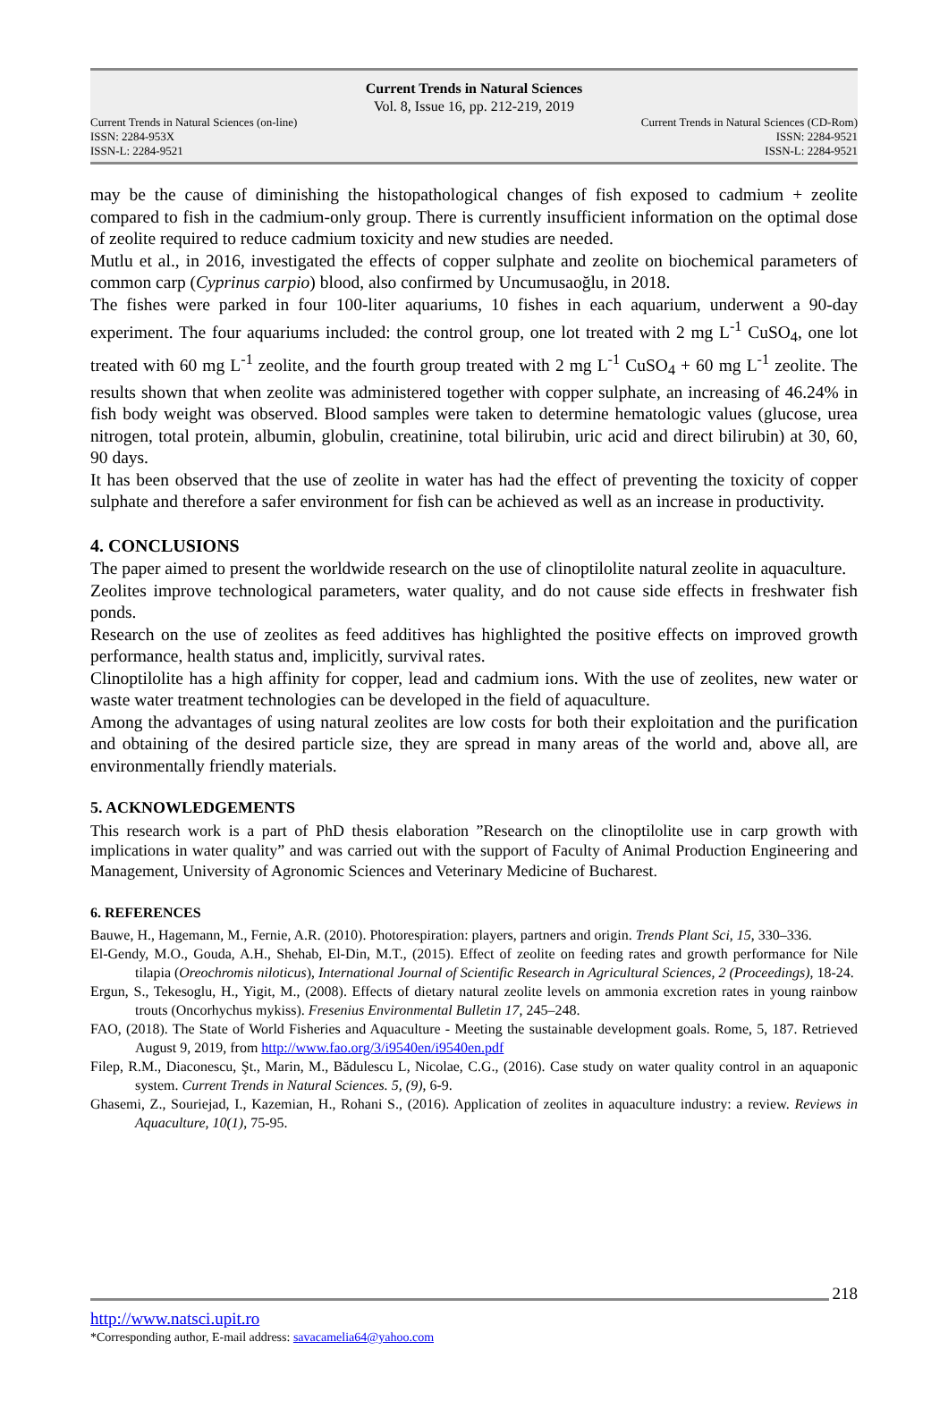Current Trends in Natural Sciences
Vol. 8, Issue 16, pp. 212-219, 2019
Current Trends in Natural Sciences (on-line)
ISSN: 2284-953X
ISSN-L: 2284-9521
Current Trends in Natural Sciences (CD-Rom)
ISSN: 2284-9521
ISSN-L: 2284-9521
may be the cause of diminishing the histopathological changes of fish exposed to cadmium + zeolite compared to fish in the cadmium-only group. There is currently insufficient information on the optimal dose of zeolite required to reduce cadmium toxicity and new studies are needed.
Mutlu et al., in 2016, investigated the effects of copper sulphate and zeolite on biochemical parameters of common carp (Cyprinus carpio) blood, also confirmed by Uncumusaoğlu, in 2018.
The fishes were parked in four 100-liter aquariums, 10 fishes in each aquarium, underwent a 90-day experiment. The four aquariums included: the control group, one lot treated with 2 mg L<sup>-1</sup> CuSO<sub>4</sub>, one lot treated with 60 mg L<sup>-1</sup> zeolite, and the fourth group treated with 2 mg L<sup>-1</sup> CuSO<sub>4</sub> + 60 mg L<sup>-1</sup> zeolite. The results shown that when zeolite was administered together with copper sulphate, an increasing of 46.24% in fish body weight was observed. Blood samples were taken to determine hematologic values (glucose, urea nitrogen, total protein, albumin, globulin, creatinine, total bilirubin, uric acid and direct bilirubin) at 30, 60, 90 days.
It has been observed that the use of zeolite in water has had the effect of preventing the toxicity of copper sulphate and therefore a safer environment for fish can be achieved as well as an increase in productivity.
4. CONCLUSIONS
The paper aimed to present the worldwide research on the use of clinoptilolite natural zeolite in aquaculture.
Zeolites improve technological parameters, water quality, and do not cause side effects in freshwater fish ponds.
Research on the use of zeolites as feed additives has highlighted the positive effects on improved growth performance, health status and, implicitly, survival rates.
Clinoptilolite has a high affinity for copper, lead and cadmium ions. With the use of zeolites, new water or waste water treatment technologies can be developed in the field of aquaculture.
Among the advantages of using natural zeolites are low costs for both their exploitation and the purification and obtaining of the desired particle size, they are spread in many areas of the world and, above all, are environmentally friendly materials.
5. ACKNOWLEDGEMENTS
This research work is a part of PhD thesis elaboration ”Research on the clinoptilolite use in carp growth with implications in water quality” and was carried out with the support of Faculty of Animal Production Engineering and Management, University of Agronomic Sciences and Veterinary Medicine of Bucharest.
6. REFERENCES
Bauwe, H., Hagemann, M., Fernie, A.R. (2010). Photorespiration: players, partners and origin. Trends Plant Sci, 15, 330–336.
El-Gendy, M.O., Gouda, A.H., Shehab, El-Din, M.T., (2015). Effect of zeolite on feeding rates and growth performance for Nile tilapia (Oreochromis niloticus), International Journal of Scientific Research in Agricultural Sciences, 2 (Proceedings), 18-24.
Ergun, S., Tekesoglu, H., Yigit, M., (2008). Effects of dietary natural zeolite levels on ammonia excretion rates in young rainbow trouts (Oncorhychus mykiss). Fresenius Environmental Bulletin 17, 245–248.
FAO, (2018). The State of World Fisheries and Aquaculture - Meeting the sustainable development goals. Rome, 5, 187. Retrieved August 9, 2019, from http://www.fao.org/3/i9540en/i9540en.pdf
Filep, R.M., Diaconescu, Şt., Marin, M., Bădulescu L, Nicolae, C.G., (2016). Case study on water quality control in an aquaponic system. Current Trends in Natural Sciences. 5, (9), 6-9.
Ghasemi, Z., Souriejad, I., Kazemian, H., Rohani S., (2016). Application of zeolites in aquaculture industry: a review. Reviews in Aquaculture, 10(1), 75-95.
218
http://www.natsci.upit.ro
*Corresponding author, E-mail address: savacamelia64@yahoo.com